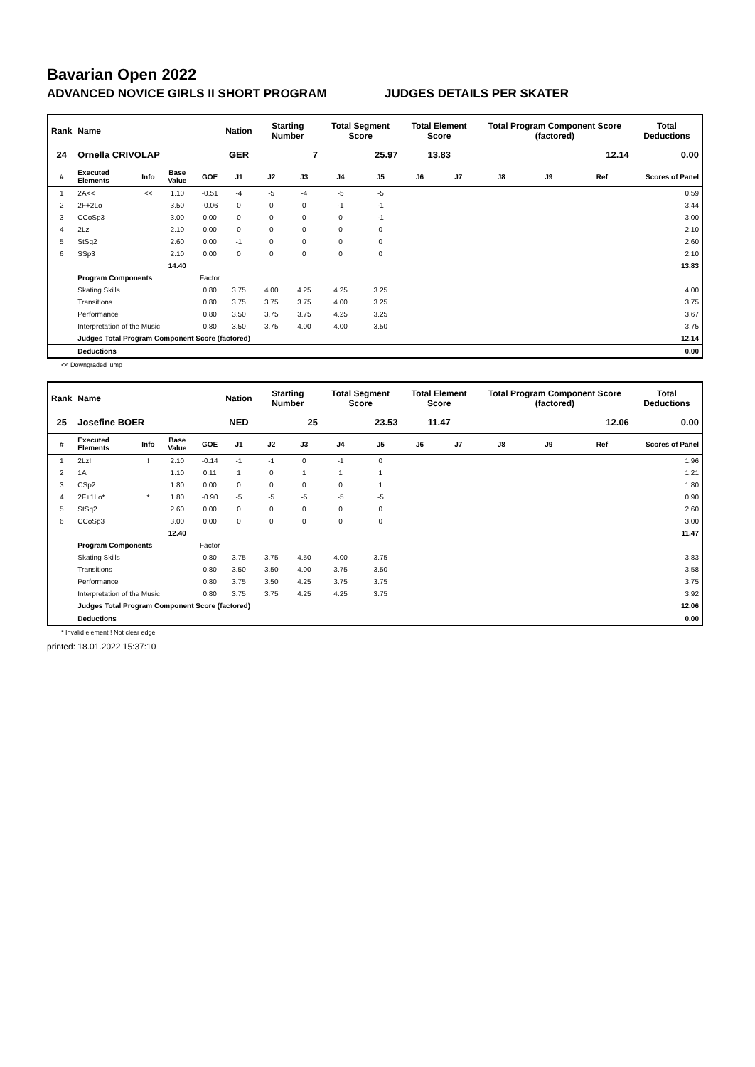Bavarian Open 2022
ADVANCED NOVICE GIRLS II SHORT PROGRAM JUDGES DETAILS PER SKATER
| Rank | Name | | | | Nation | Starting Number | | Total Segment Score | | Total Element Score | | Total Program Component Score (factored) | | | Total Deductions |
| --- | --- | --- | --- | --- | --- | --- | --- | --- | --- | --- | --- | --- | --- | --- | --- |
| 24 | Ornella CRIVOLAP | | | | GER | 7 | | 25.97 | | 13.83 | | 12.14 | | | 0.00 |
| # | Executed Elements | Info | Base Value | GOE | J1 | J2 | J3 | J4 | J5 | J6 | J7 | J8 | J9 | Ref | Scores of Panel |
| 1 | 2A<< | << | 1.10 | -0.51 | -4 | -5 | -4 | -5 | -5 | | | | | | 0.59 |
| 2 | 2F+2Lo | | 3.50 | -0.06 | 0 | 0 | 0 | -1 | -1 | | | | | | 3.44 |
| 3 | CCoSp3 | | 3.00 | 0.00 | 0 | 0 | 0 | 0 | -1 | | | | | | 3.00 |
| 4 | 2Lz | | 2.10 | 0.00 | 0 | 0 | 0 | 0 | 0 | | | | | | 2.10 |
| 5 | StSq2 | | 2.60 | 0.00 | -1 | 0 | 0 | 0 | 0 | | | | | | 2.60 |
| 6 | SSp3 | | 2.10 | 0.00 | 0 | 0 | 0 | 0 | 0 | | | | | | 2.10 |
| | | | 14.40 | | | | | | | | | | | | 13.83 |
| | Program Components | | | Factor | | | | | | | | | | | |
| | Skating Skills | | | 0.80 | 3.75 | 4.00 | 4.25 | 4.25 | 3.25 | | | | | | 4.00 |
| | Transitions | | | 0.80 | 3.75 | 3.75 | 3.75 | 4.00 | 3.25 | | | | | | 3.75 |
| | Performance | | | 0.80 | 3.50 | 3.75 | 3.75 | 4.25 | 3.25 | | | | | | 3.67 |
| | Interpretation of the Music | | | 0.80 | 3.50 | 3.75 | 4.00 | 4.00 | 3.50 | | | | | | 3.75 |
| | Judges Total Program Component Score (factored) | | | | | | | | | | | | | | 12.14 |
| | Deductions | | | | | | | | | | | | | | 0.00 |
<< Downgraded jump
| Rank | Name | | | | Nation | Starting Number | | Total Segment Score | | Total Element Score | | Total Program Component Score (factored) | | | Total Deductions |
| --- | --- | --- | --- | --- | --- | --- | --- | --- | --- | --- | --- | --- | --- | --- | --- |
| 25 | Josefine BOER | | | | NED | 25 | | 23.53 | | 11.47 | | 12.06 | | | 0.00 |
| # | Executed Elements | Info | Base Value | GOE | J1 | J2 | J3 | J4 | J5 | J6 | J7 | J8 | J9 | Ref | Scores of Panel |
| 1 | 2Lz! | ! | 2.10 | -0.14 | -1 | -1 | 0 | -1 | 0 | | | | | | 1.96 |
| 2 | 1A | | 1.10 | 0.11 | 1 | 0 | 1 | 1 | 1 | | | | | | 1.21 |
| 3 | CSp2 | | 1.80 | 0.00 | 0 | 0 | 0 | 0 | 1 | | | | | | 1.80 |
| 4 | 2F+1Lo* | * | 1.80 | -0.90 | -5 | -5 | -5 | -5 | -5 | | | | | | 0.90 |
| 5 | StSq2 | | 2.60 | 0.00 | 0 | 0 | 0 | 0 | 0 | | | | | | 2.60 |
| 6 | CCoSp3 | | 3.00 | 0.00 | 0 | 0 | 0 | 0 | 0 | | | | | | 3.00 |
| | | | 12.40 | | | | | | | | | | | | 11.47 |
| | Program Components | | | Factor | | | | | | | | | | | |
| | Skating Skills | | | 0.80 | 3.75 | 3.75 | 4.50 | 4.00 | 3.75 | | | | | | 3.83 |
| | Transitions | | | 0.80 | 3.50 | 3.50 | 4.00 | 3.75 | 3.50 | | | | | | 3.58 |
| | Performance | | | 0.80 | 3.75 | 3.50 | 4.25 | 3.75 | 3.75 | | | | | | 3.75 |
| | Interpretation of the Music | | | 0.80 | 3.75 | 3.75 | 4.25 | 4.25 | 3.75 | | | | | | 3.92 |
| | Judges Total Program Component Score (factored) | | | | | | | | | | | | | | 12.06 |
| | Deductions | | | | | | | | | | | | | | 0.00 |
* Invalid element ! Not clear edge
printed: 18.01.2022 15:37:10